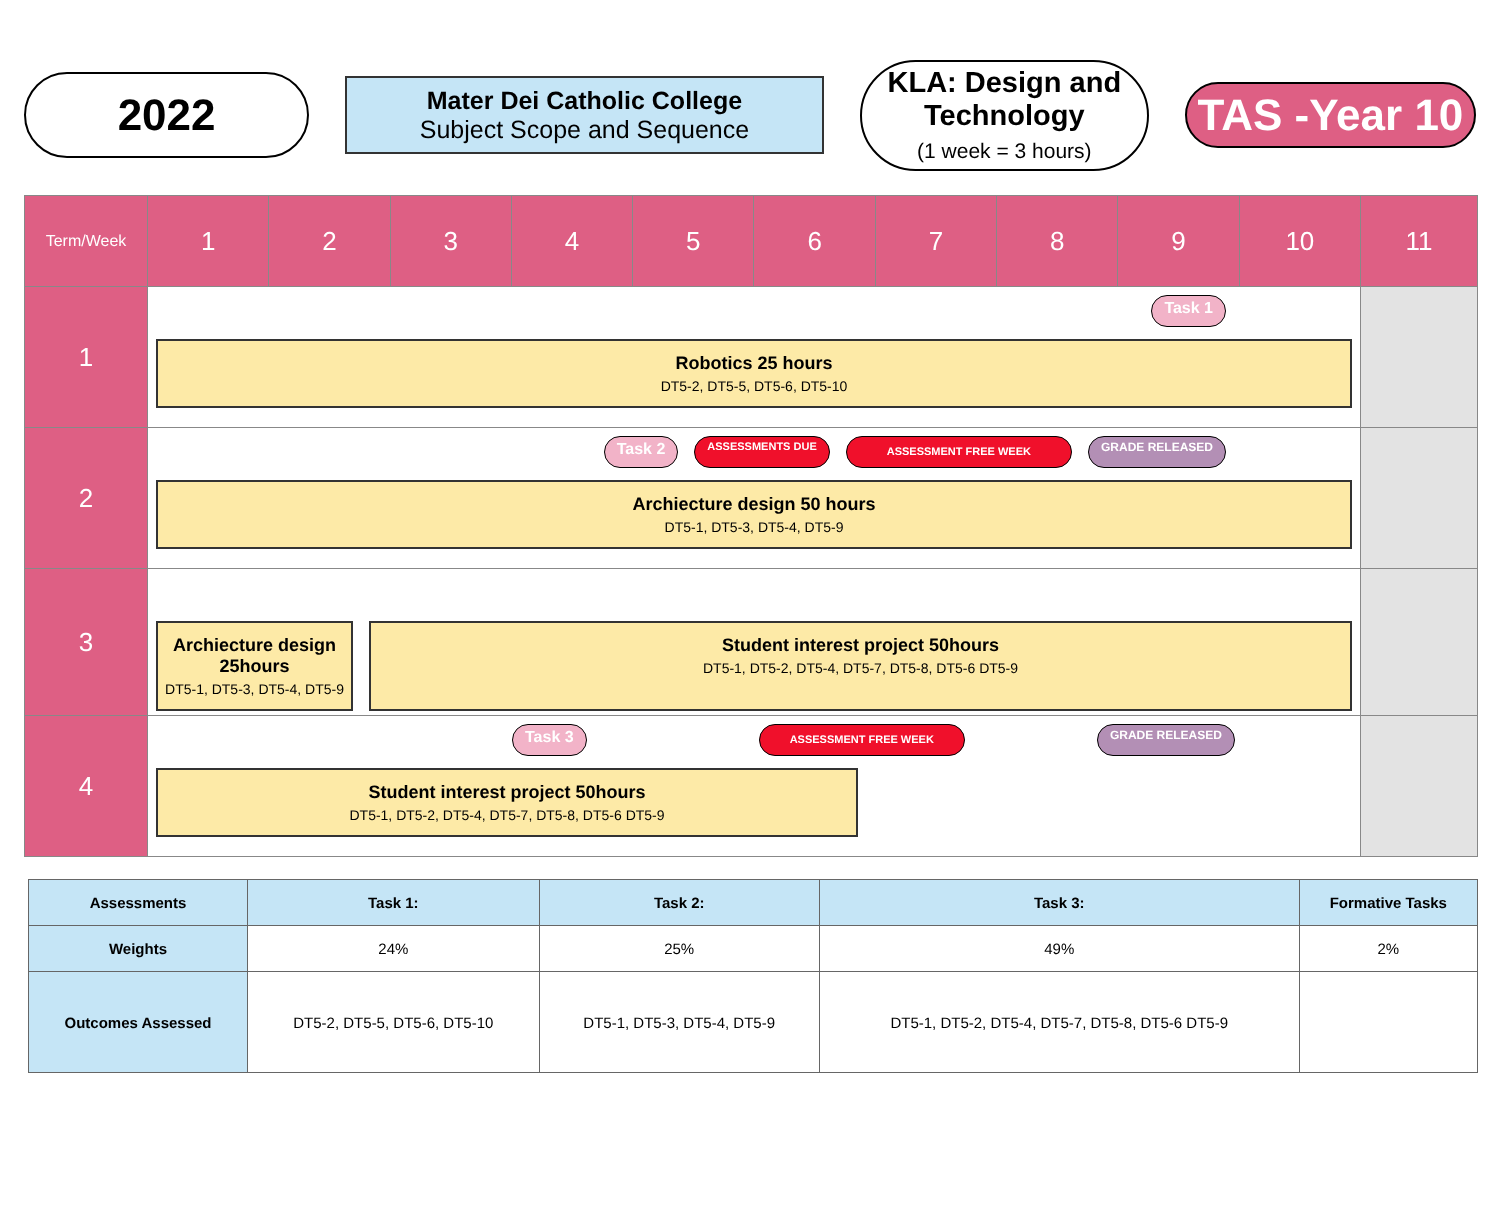2022
Mater Dei Catholic College
Subject Scope and Sequence
KLA: Design and Technology
(1 week = 3 hours)
TAS -Year 10
| Term/Week | 1 | 2 | 3 | 4 | 5 | 6 | 7 | 8 | 9 | 10 | 11 |
| --- | --- | --- | --- | --- | --- | --- | --- | --- | --- | --- | --- |
| 1 | Task 1 Robotics 25 hours DT5-2, DT5-5, DT5-6, DT5-10 | | | | | | | | | | |
| 2 | Task 2 ASSESSMENTS DUE ASSESSMENT FREE WEEK GRADE RELEASED Archiecture design 50 hours DT5-1, DT5-3, DT5-4, DT5-9 | | | | | | | | | | |
| 3 | Archiecture design 25hours DT5-1, DT5-3, DT5-4, DT5-9 Student interest project 50hours DT5-1, DT5-2, DT5-4, DT5-7, DT5-8, DT5-6 DT5-9 | | | | | | | | | | |
| 4 | Task 3 ASSESSMENT FREE WEEK GRADE RELEASED Student interest project 50hours DT5-1, DT5-2, DT5-4, DT5-7, DT5-8, DT5-6 DT5-9 | | | | | | | | | | |
| Assessments | Task 1: | Task 2: | Task 3: | Formative Tasks |
| --- | --- | --- | --- | --- |
| Weights | 24% | 25% | 49% | 2% |
| Outcomes Assessed | DT5-2, DT5-5, DT5-6, DT5-10 | DT5-1, DT5-3, DT5-4, DT5-9 | DT5-1, DT5-2, DT5-4, DT5-7, DT5-8, DT5-6 DT5-9 | |